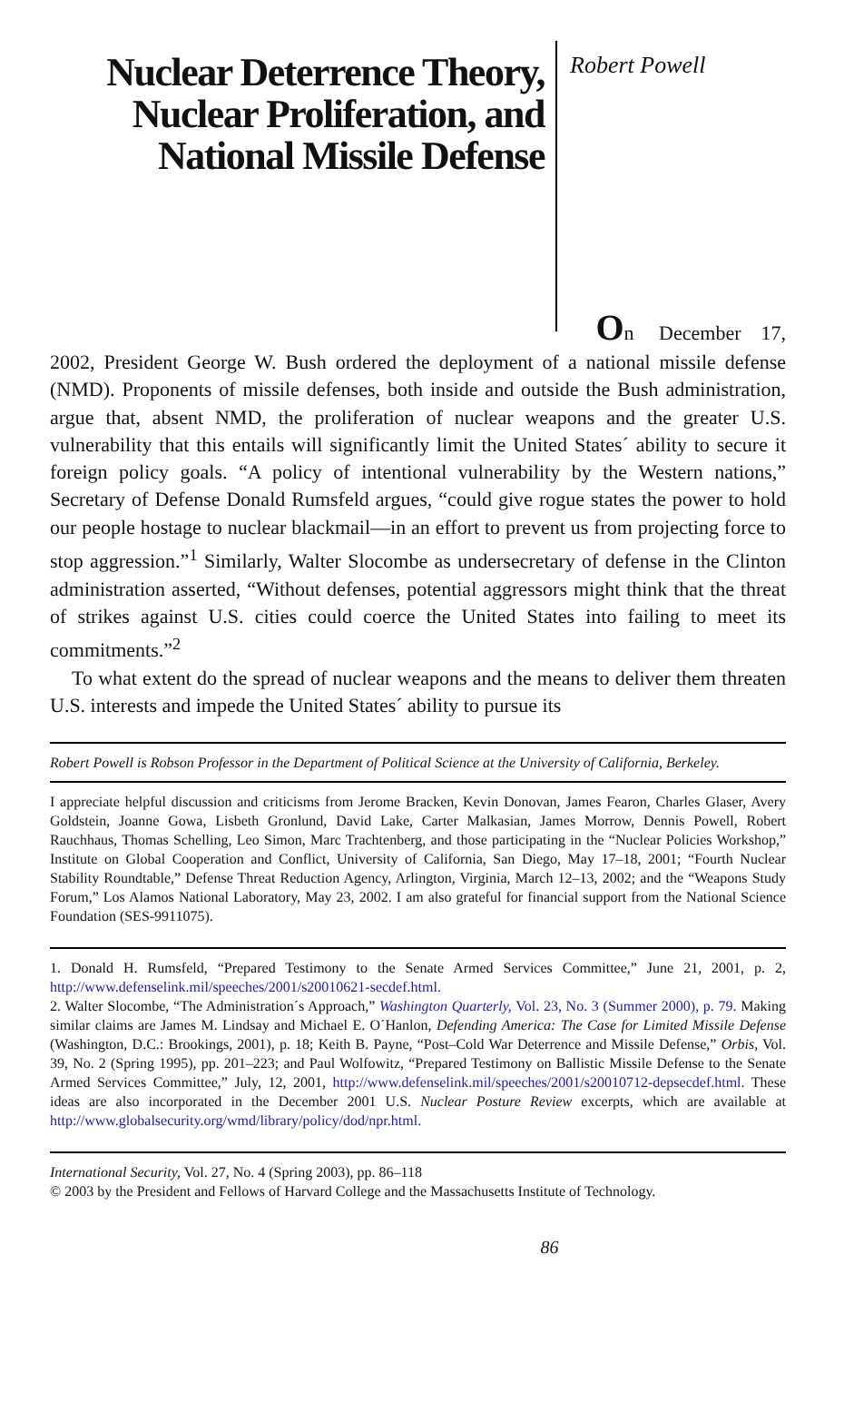Nuclear Deterrence Theory, Nuclear Proliferation, and National Missile Defense
Robert Powell
On December 17,
2002, President George W. Bush ordered the deployment of a national missile defense (NMD). Proponents of missile defenses, both inside and outside the Bush administration, argue that, absent NMD, the proliferation of nuclear weapons and the greater U.S. vulnerability that this entails will significantly limit the United States´ ability to secure it foreign policy goals. “A policy of intentional vulnerability by the Western nations,” Secretary of Defense Donald Rumsfeld argues, “could give rogue states the power to hold our people hostage to nuclear blackmail—in an effort to prevent us from projecting force to stop aggression.”<sup>1</sup> Similarly, Walter Slocombe as undersecretary of defense in the Clinton administration asserted, “Without defenses, potential aggressors might think that the threat of strikes against U.S. cities could coerce the United States into failing to meet its commitments.”<sup>2</sup>
To what extent do the spread of nuclear weapons and the means to deliver them threaten U.S. interests and impede the United States´ ability to pursue its
Robert Powell is Robson Professor in the Department of Political Science at the University of California, Berkeley.
I appreciate helpful discussion and criticisms from Jerome Bracken, Kevin Donovan, James Fearon, Charles Glaser, Avery Goldstein, Joanne Gowa, Lisbeth Gronlund, David Lake, Carter Malkasian, James Morrow, Dennis Powell, Robert Rauchhaus, Thomas Schelling, Leo Simon, Marc Trachtenberg, and those participating in the “Nuclear Policies Workshop,” Institute on Global Cooperation and Conflict, University of California, San Diego, May 17–18, 2001; “Fourth Nuclear Stability Roundtable,” Defense Threat Reduction Agency, Arlington, Virginia, March 12–13, 2002; and the “Weapons Study Forum,” Los Alamos National Laboratory, May 23, 2002. I am also grateful for financial support from the National Science Foundation (SES-9911075).
1. Donald H. Rumsfeld, “Prepared Testimony to the Senate Armed Services Committee,” June 21, 2001, p. 2, http://www.defenselink.mil/speeches/2001/s20010621-secdef.html.
2. Walter Slocombe, “The Administration´s Approach,” Washington Quarterly, Vol. 23, No. 3 (Summer 2000), p. 79. Making similar claims are James M. Lindsay and Michael E. O´Hanlon, Defending America: The Case for Limited Missile Defense (Washington, D.C.: Brookings, 2001), p. 18; Keith B. Payne, “Post–Cold War Deterrence and Missile Defense,” Orbis, Vol. 39, No. 2 (Spring 1995), pp. 201–223; and Paul Wolfowitz, “Prepared Testimony on Ballistic Missile Defense to the Senate Armed Services Committee,” July, 12, 2001, http://www.defenselink.mil/speeches/2001/s20010712-depsecdef.html. These ideas are also incorporated in the December 2001 U.S. Nuclear Posture Review excerpts, which are available at http://www.globalsecurity.org/wmd/library/policy/dod/npr.html.
International Security, Vol. 27, No. 4 (Spring 2003), pp. 86–118
© 2003 by the President and Fellows of Harvard College and the Massachusetts Institute of Technology.
86